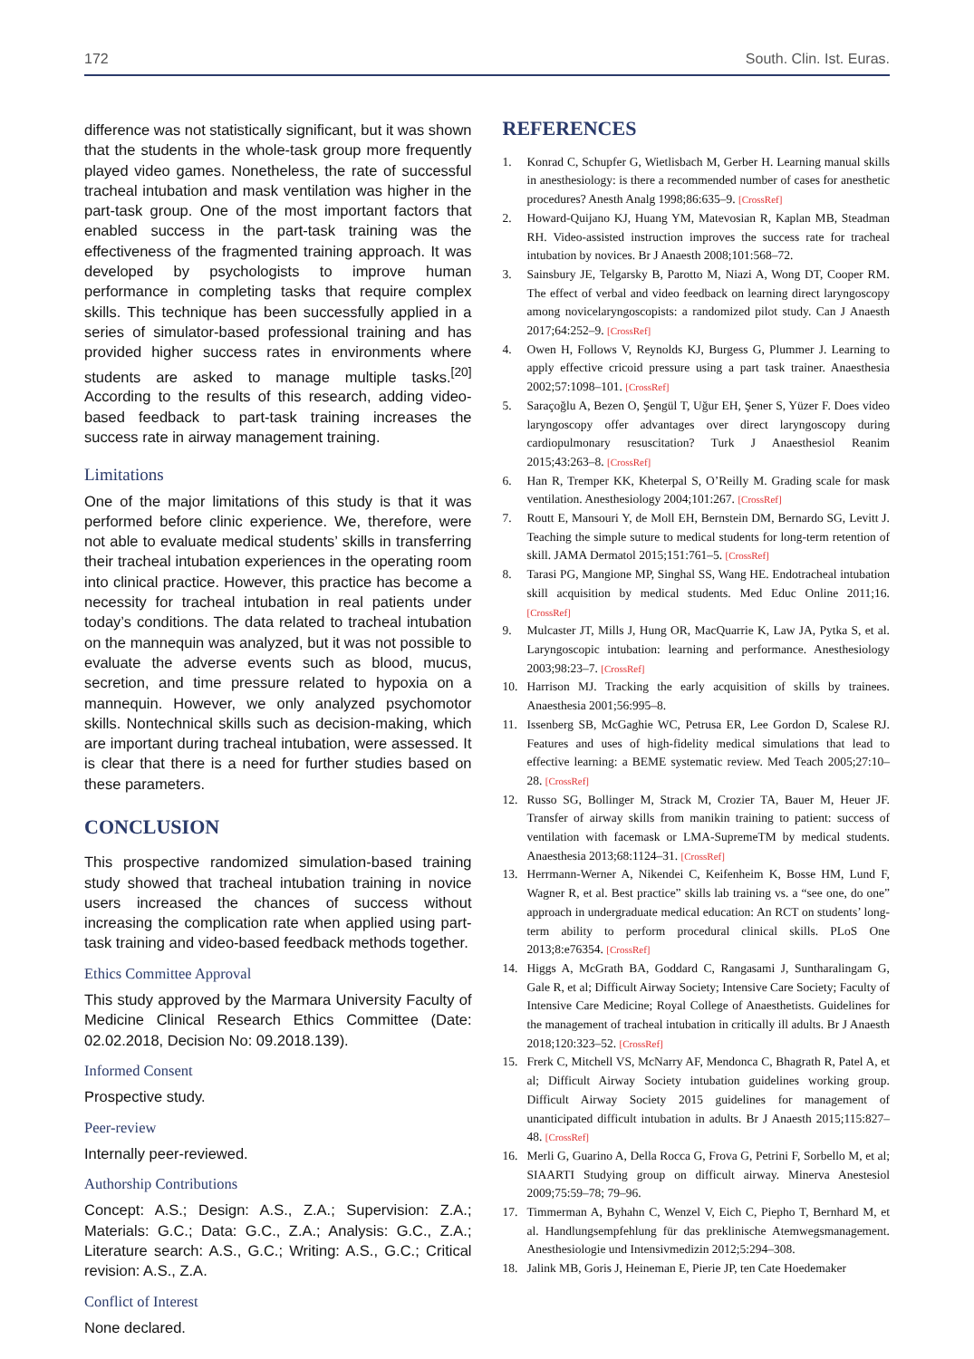172 South. Clin. Ist. Euras.
difference was not statistically significant, but it was shown that the students in the whole-task group more frequently played video games. Nonetheless, the rate of successful tracheal intubation and mask ventilation was higher in the part-task group. One of the most important factors that enabled success in the part-task training was the effectiveness of the fragmented training approach. It was developed by psychologists to improve human performance in completing tasks that require complex skills. This technique has been successfully applied in a series of simulator-based professional training and has provided higher success rates in environments where students are asked to manage multiple tasks.<sup>[20]</sup> According to the results of this research, adding video-based feedback to part-task training increases the success rate in airway management training.
Limitations
One of the major limitations of this study is that it was performed before clinic experience. We, therefore, were not able to evaluate medical students’ skills in transferring their tracheal intubation experiences in the operating room into clinical practice. However, this practice has become a necessity for tracheal intubation in real patients under today’s conditions. The data related to tracheal intubation on the mannequin was analyzed, but it was not possible to evaluate the adverse events such as blood, mucus, secretion, and time pressure related to hypoxia on a mannequin. However, we only analyzed psychomotor skills. Nontechnical skills such as decision-making, which are important during tracheal intubation, were assessed. It is clear that there is a need for further studies based on these parameters.
CONCLUSION
This prospective randomized simulation-based training study showed that tracheal intubation training in novice users increased the chances of success without increasing the complication rate when applied using part-task training and video-based feedback methods together.
Ethics Committee Approval
This study approved by the Marmara University Faculty of Medicine Clinical Research Ethics Committee (Date: 02.02.2018, Decision No: 09.2018.139).
Informed Consent
Prospective study.
Peer-review
Internally peer-reviewed.
Authorship Contributions
Concept: A.S.; Design: A.S., Z.A.; Supervision: Z.A.; Materials: G.C.; Data: G.C., Z.A.; Analysis: G.C., Z.A.; Literature search: A.S., G.C.; Writing: A.S., G.C.; Critical revision: A.S., Z.A.
Conflict of Interest
None declared.
REFERENCES
1. Konrad C, Schupfer G, Wietlisbach M, Gerber H. Learning manual skills in anesthesiology: is there a recommended number of cases for anesthetic procedures? Anesth Analg 1998;86:635–9. [CrossRef]
2. Howard-Quijano KJ, Huang YM, Matevosian R, Kaplan MB, Steadman RH. Video-assisted instruction improves the success rate for tracheal intubation by novices. Br J Anaesth 2008;101:568–72.
3. Sainsbury JE, Telgarsky B, Parotto M, Niazi A, Wong DT, Cooper RM. The effect of verbal and video feedback on learning direct laryngoscopy among novicelaryngoscopists: a randomized pilot study. Can J Anaesth 2017;64:252–9. [CrossRef]
4. Owen H, Follows V, Reynolds KJ, Burgess G, Plummer J. Learning to apply effective cricoid pressure using a part task trainer. Anaesthesia 2002;57:1098–101. [CrossRef]
5. Saraçoğlu A, Bezen O, Şengül T, Uğur EH, Şener S, Yüzer F. Does video laryngoscopy offer advantages over direct laryngoscopy during cardiopulmonary resuscitation? Turk J Anaesthesiol Reanim 2015;43:263–8. [CrossRef]
6. Han R, Tremper KK, Kheterpal S, O’Reilly M. Grading scale for mask ventilation. Anesthesiology 2004;101:267. [CrossRef]
7. Routt E, Mansouri Y, de Moll EH, Bernstein DM, Bernardo SG, Levitt J. Teaching the simple suture to medical students for long-term retention of skill. JAMA Dermatol 2015;151:761–5. [CrossRef]
8. Tarasi PG, Mangione MP, Singhal SS, Wang HE. Endotracheal intubation skill acquisition by medical students. Med Educ Online 2011;16. [CrossRef]
9. Mulcaster JT, Mills J, Hung OR, MacQuarrie K, Law JA, Pytka S, et al. Laryngoscopic intubation: learning and performance. Anesthesiology 2003;98:23–7. [CrossRef]
10. Harrison MJ. Tracking the early acquisition of skills by trainees. Anaesthesia 2001;56:995–8.
11. Issenberg SB, McGaghie WC, Petrusa ER, Lee Gordon D, Scalese RJ. Features and uses of high-fidelity medical simulations that lead to effective learning: a BEME systematic review. Med Teach 2005;27:10–28. [CrossRef]
12. Russo SG, Bollinger M, Strack M, Crozier TA, Bauer M, Heuer JF. Transfer of airway skills from manikin training to patient: success of ventilation with facemask or LMA-SupremeTM by medical students. Anaesthesia 2013;68:1124–31. [CrossRef]
13. Herrmann-Werner A, Nikendei C, Keifenheim K, Bosse HM, Lund F, Wagner R, et al. Best practice” skills lab training vs. a “see one, do one” approach in undergraduate medical education: An RCT on students’ long-term ability to perform procedural clinical skills. PLoS One 2013;8:e76354. [CrossRef]
14. Higgs A, McGrath BA, Goddard C, Rangasami J, Suntharalingam G, Gale R, et al; Difficult Airway Society; Intensive Care Society; Faculty of Intensive Care Medicine; Royal College of Anaesthetists. Guidelines for the management of tracheal intubation in critically ill adults. Br J Anaesth 2018;120:323–52. [CrossRef]
15. Frerk C, Mitchell VS, McNarry AF, Mendonca C, Bhagrath R, Patel A, et al; Difficult Airway Society intubation guidelines working group. Difficult Airway Society 2015 guidelines for management of unanticipated difficult intubation in adults. Br J Anaesth 2015;115:827–48. [CrossRef]
16. Merli G, Guarino A, Della Rocca G, Frova G, Petrini F, Sorbello M, et al; SIAARTI Studying group on difficult airway. Minerva Anestesiol 2009;75:59–78; 79–96.
17. Timmerman A, Byhahn C, Wenzel V, Eich C, Piepho T, Bernhard M, et al. Handlungsempfehlung für das preklinische Atemwegsmanagement. Anesthesiologie und Intensivmedizin 2012;5:294–308.
18. Jalink MB, Goris J, Heineman E, Pierie JP, ten Cate Hoedemaker